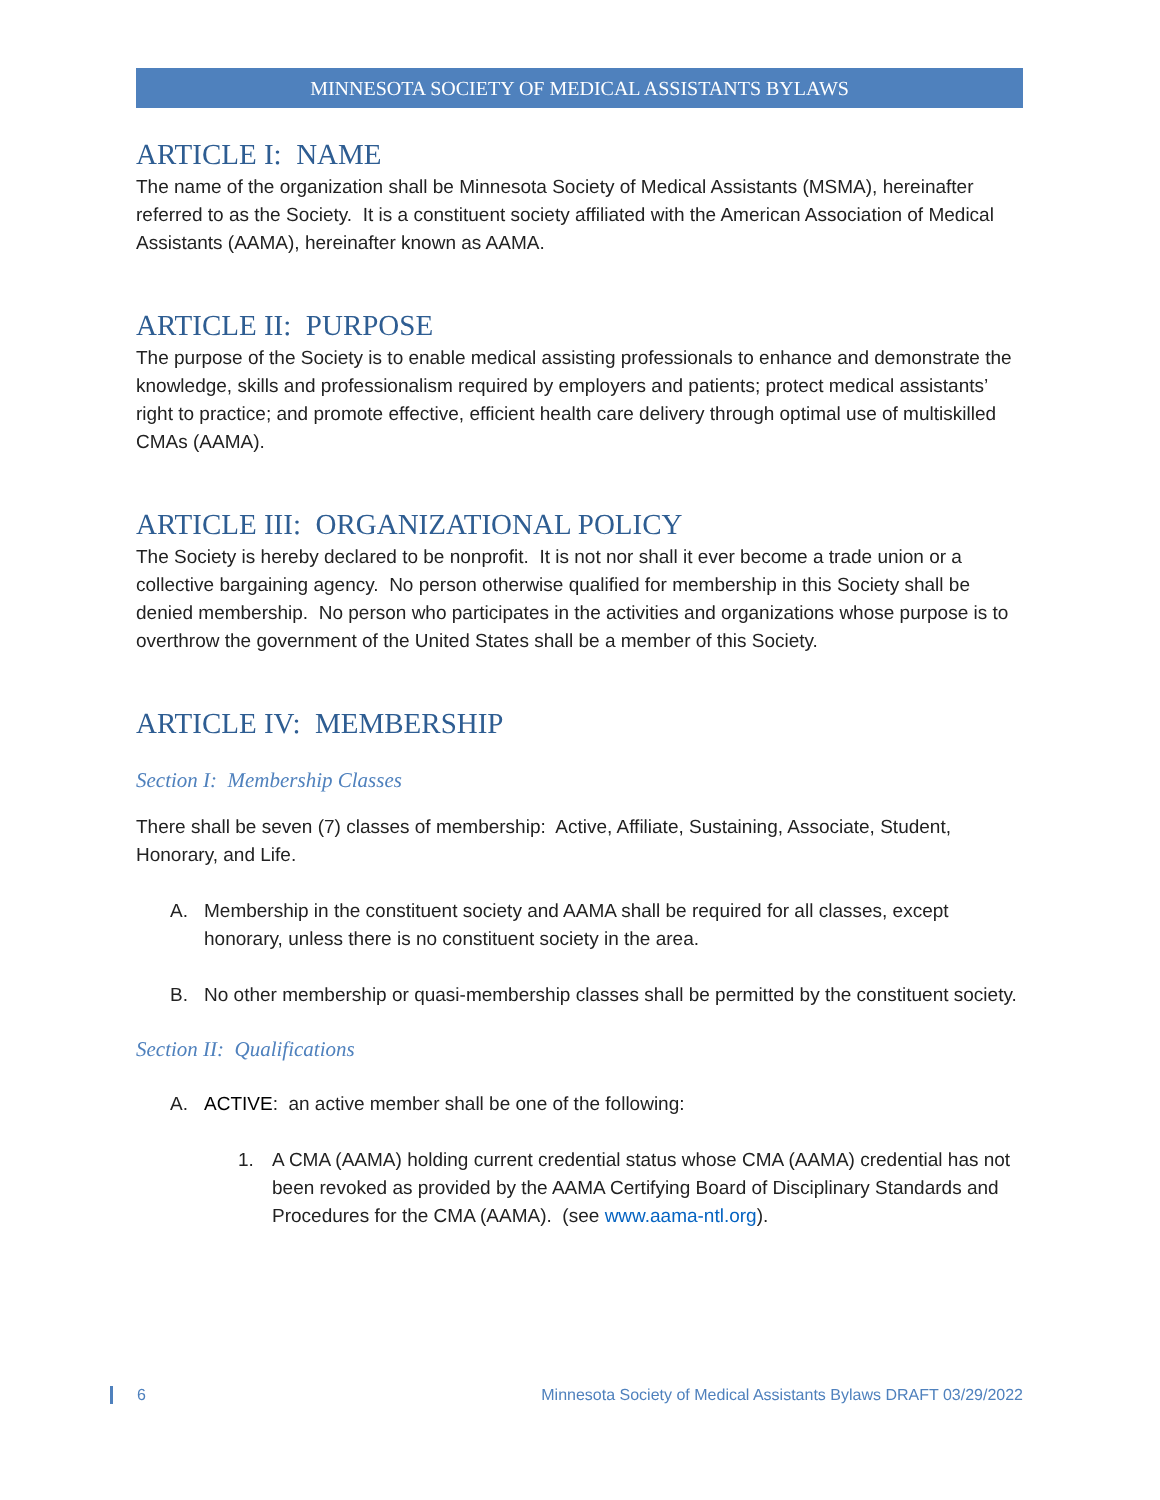MINNESOTA SOCIETY OF MEDICAL ASSISTANTS BYLAWS
ARTICLE I: NAME
The name of the organization shall be Minnesota Society of Medical Assistants (MSMA), hereinafter referred to as the Society. It is a constituent society affiliated with the American Association of Medical Assistants (AAMA), hereinafter known as AAMA.
ARTICLE II: PURPOSE
The purpose of the Society is to enable medical assisting professionals to enhance and demonstrate the knowledge, skills and professionalism required by employers and patients; protect medical assistants’ right to practice; and promote effective, efficient health care delivery through optimal use of multiskilled CMAs (AAMA).
ARTICLE III: ORGANIZATIONAL POLICY
The Society is hereby declared to be nonprofit. It is not nor shall it ever become a trade union or a collective bargaining agency. No person otherwise qualified for membership in this Society shall be denied membership. No person who participates in the activities and organizations whose purpose is to overthrow the government of the United States shall be a member of this Society.
ARTICLE IV: MEMBERSHIP
Section I: Membership Classes
There shall be seven (7) classes of membership: Active, Affiliate, Sustaining, Associate, Student, Honorary, and Life.
A. Membership in the constituent society and AAMA shall be required for all classes, except honorary, unless there is no constituent society in the area.
B. No other membership or quasi-membership classes shall be permitted by the constituent society.
Section II: Qualifications
A. ACTIVE: an active member shall be one of the following:
1. A CMA (AAMA) holding current credential status whose CMA (AAMA) credential has not been revoked as provided by the AAMA Certifying Board of Disciplinary Standards and Procedures for the CMA (AAMA). (see www.aama-ntl.org).
6 Minnesota Society of Medical Assistants Bylaws DRAFT 03/29/2022